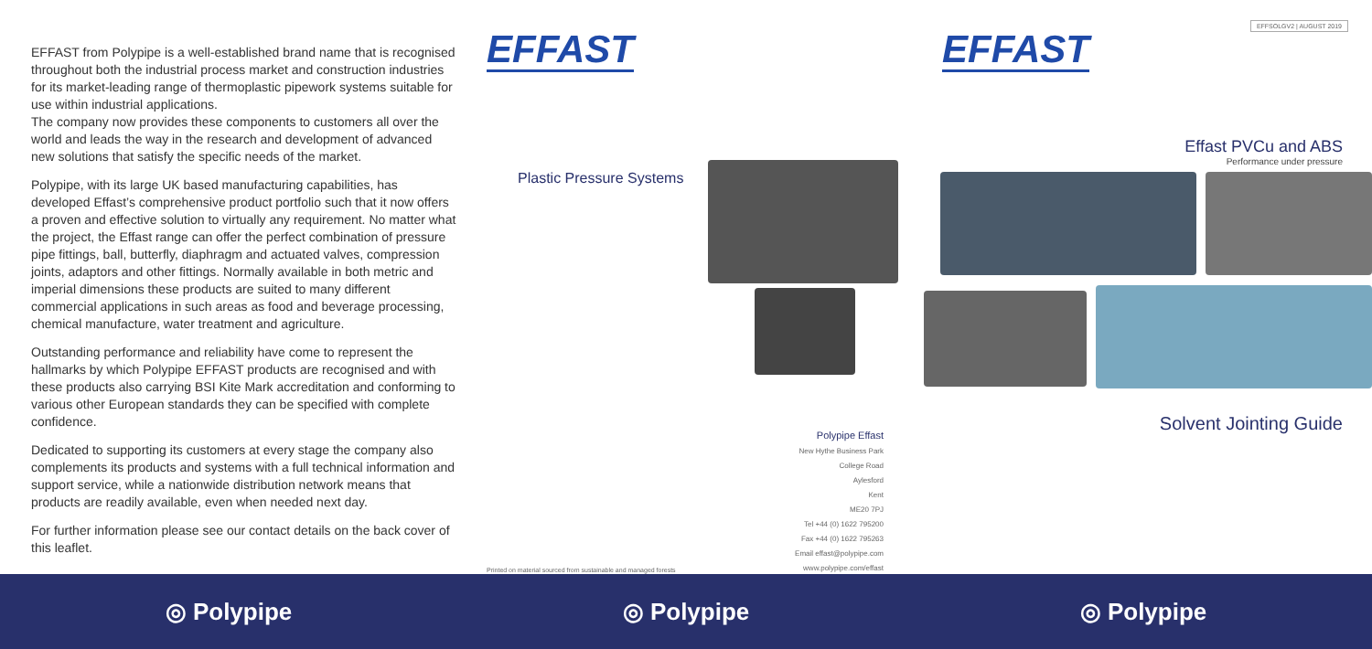EFFAST from Polypipe is a well-established brand name that is recognised throughout both the industrial process market and construction industries for its market-leading range of thermoplastic pipework systems suitable for use within industrial applications.
The company now provides these components to customers all over the world and leads the way in the research and development of advanced new solutions that satisfy the specific needs of the market.
Polypipe, with its large UK based manufacturing capabilities, has developed Effast’s comprehensive product portfolio such that it now offers a proven and effective solution to virtually any requirement. No matter what the project, the Effast range can offer the perfect combination of pressure pipe fittings, ball, butterfly, diaphragm and actuated valves, compression joints, adaptors and other fittings. Normally available in both metric and imperial dimensions these products are suited to many different commercial applications in such areas as food and beverage processing, chemical manufacture, water treatment and agriculture.
Outstanding performance and reliability have come to represent the hallmarks by which Polypipe EFFAST products are recognised and with these products also carrying BSI Kite Mark accreditation and conforming to various other European standards they can be specified with complete confidence.
Dedicated to supporting its customers at every stage the company also complements its products and systems with a full technical information and support service, while a nationwide distribution network means that products are readily available, even when needed next day.
For further information please see our contact details on the back cover of this leaflet.
EFFAST
Plastic Pressure Systems
Polypipe Effast
New Hythe Business Park
College Road
Aylesford
Kent
ME20 7PJ
Tel +44 (0) 1622 795200
Fax +44 (0) 1622 795263
Email effast@polypipe.com
www.polypipe.com/effast
Printed on material sourced from sustainable and managed forests
EFFAST
EFFSOLGV2 | AUGUST 2019
Effast PVCu and ABS
Performance under pressure
Solvent Jointing Guide
◎ Polypipe ◎ Polypipe ◎ Polypipe